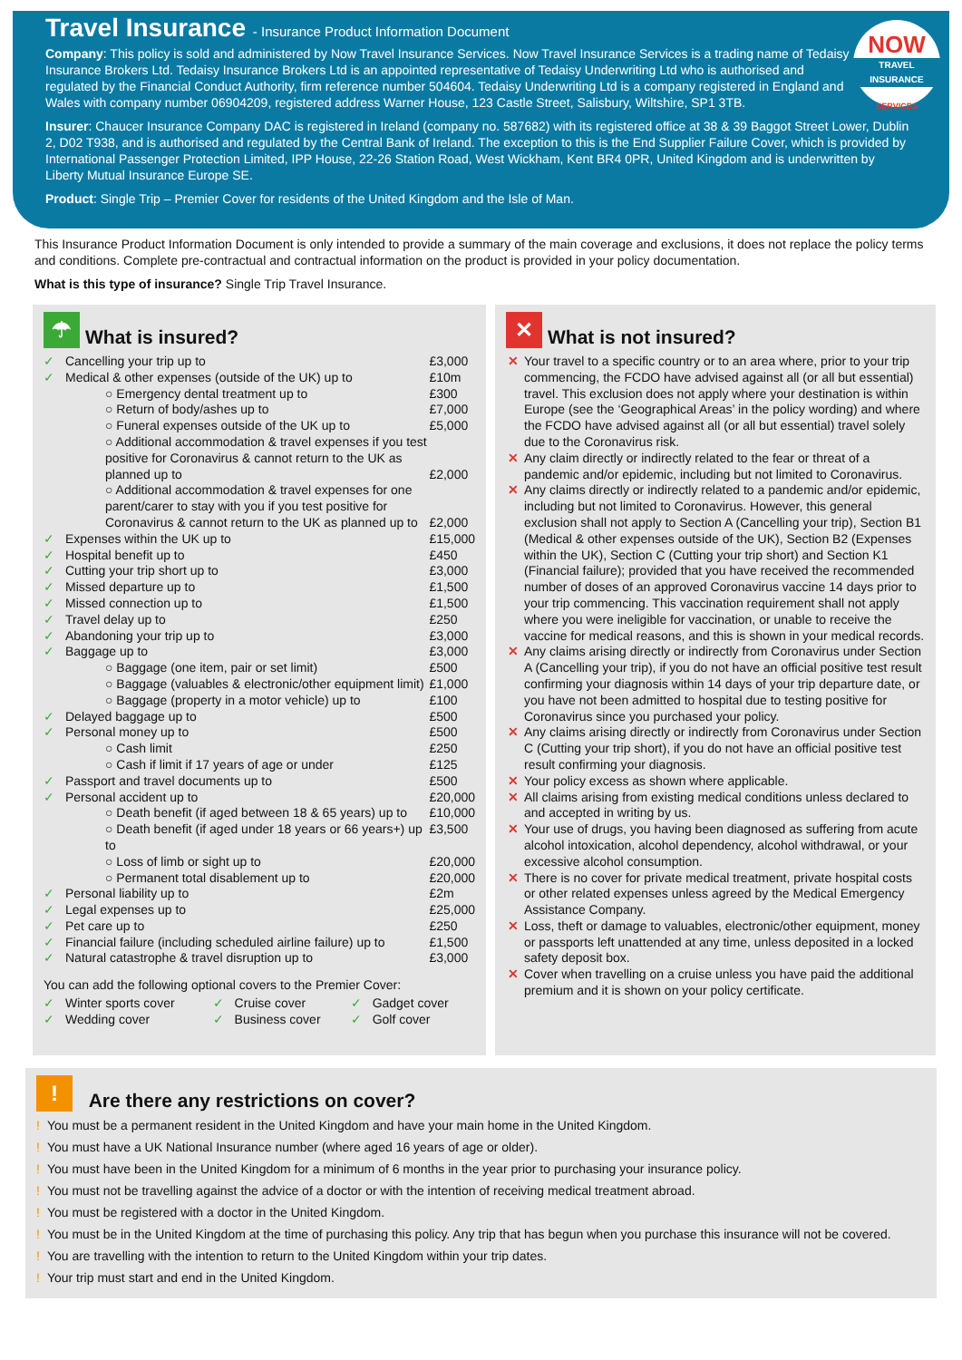NOW
TRAVEL INSURANCE
SERVICES
Travel Insurance - Insurance Product Information Document
Company: This policy is sold and administered by Now Travel Insurance Services. Now Travel Insurance Services is a trading name of Tedaisy Insurance Brokers Ltd. Tedaisy Insurance Brokers Ltd is an appointed representative of Tedaisy Underwriting Ltd who is authorised and regulated by the Financial Conduct Authority, firm reference number 504604. Tedaisy Underwriting Ltd is a company registered in England and Wales with company number 06904209, registered address Warner House, 123 Castle Street, Salisbury, Wiltshire, SP1 3TB.
Insurer: Chaucer Insurance Company DAC is registered in Ireland (company no. 587682) with its registered office at 38 & 39 Baggot Street Lower, Dublin 2, D02 T938, and is authorised and regulated by the Central Bank of Ireland. The exception to this is the End Supplier Failure Cover, which is provided by International Passenger Protection Limited, IPP House, 22-26 Station Road, West Wickham, Kent BR4 0PR, United Kingdom and is underwritten by Liberty Mutual Insurance Europe SE.
Product: Single Trip – Premier Cover for residents of the United Kingdom and the Isle of Man.
This Insurance Product Information Document is only intended to provide a summary of the main coverage and exclusions, it does not replace the policy terms and conditions. Complete pre-contractual and contractual information on the product is provided in your policy documentation.
What is this type of insurance? Single Trip Travel Insurance.
☂ What is insured?
| ✓ | Cancelling your trip up to | £3,000 |
| ✓ | Medical & other expenses (outside of the UK) up to | £10m |
| | ○ Emergency dental treatment up to | £300 |
| | ○ Return of body/ashes up to | £7,000 |
| | ○ Funeral expenses outside of the UK up to | £5,000 |
| | ○ Additional accommodation & travel expenses if you test positive for Coronavirus & cannot return to the UK as planned up to | £2,000 |
| | ○ Additional accommodation & travel expenses for one parent/carer to stay with you if you test positive for Coronavirus & cannot return to the UK as planned up to | £2,000 |
| ✓ | Expenses within the UK up to | £15,000 |
| ✓ | Hospital benefit up to | £450 |
| ✓ | Cutting your trip short up to | £3,000 |
| ✓ | Missed departure up to | £1,500 |
| ✓ | Missed connection up to | £1,500 |
| ✓ | Travel delay up to | £250 |
| ✓ | Abandoning your trip up to | £3,000 |
| ✓ | Baggage up to | £3,000 |
| | ○ Baggage (one item, pair or set limit) | £500 |
| | ○ Baggage (valuables & electronic/other equipment limit) | £1,000 |
| | ○ Baggage (property in a motor vehicle) up to | £100 |
| ✓ | Delayed baggage up to | £500 |
| ✓ | Personal money up to | £500 |
| | ○ Cash limit | £250 |
| | ○ Cash if limit if 17 years of age or under | £125 |
| ✓ | Passport and travel documents up to | £500 |
| ✓ | Personal accident up to | £20,000 |
| | ○ Death benefit (if aged between 18 & 65 years) up to | £10,000 |
| | ○ Death benefit (if aged under 18 years or 66 years+) up to | £3,500 |
| | ○ Loss of limb or sight up to | £20,000 |
| | ○ Permanent total disablement up to | £20,000 |
| ✓ | Personal liability up to | £2m |
| ✓ | Legal expenses up to | £25,000 |
| ✓ | Pet care up to | £250 |
| ✓ | Financial failure (including scheduled airline failure) up to | £1,500 |
| ✓ | Natural catastrophe & travel disruption up to | £3,000 |
You can add the following optional covers to the Premier Cover:
| ✓ | Winter sports cover | ✓ | Cruise cover | ✓ | Gadget cover |
| ✓ | Wedding cover | ✓ | Business cover | ✓ | Golf cover |
✕ What is not insured?
✕ Your travel to a specific country or to an area where, prior to your trip commencing, the FCDO have advised against all (or all but essential) travel. This exclusion does not apply where your destination is within Europe (see the ‘Geographical Areas’ in the policy wording) and where the FCDO have advised against all (or all but essential) travel solely due to the Coronavirus risk.
✕ Any claim directly or indirectly related to the fear or threat of a pandemic and/or epidemic, including but not limited to Coronavirus.
✕ Any claims directly or indirectly related to a pandemic and/or epidemic, including but not limited to Coronavirus. However, this general exclusion shall not apply to Section A (Cancelling your trip), Section B1 (Medical & other expenses outside of the UK), Section B2 (Expenses within the UK), Section C (Cutting your trip short) and Section K1 (Financial failure); provided that you have received the recommended number of doses of an approved Coronavirus vaccine 14 days prior to your trip commencing. This vaccination requirement shall not apply where you were ineligible for vaccination, or unable to receive the vaccine for medical reasons, and this is shown in your medical records.
✕ Any claims arising directly or indirectly from Coronavirus under Section A (Cancelling your trip), if you do not have an official positive test result confirming your diagnosis within 14 days of your trip departure date, or you have not been admitted to hospital due to testing positive for Coronavirus since you purchased your policy.
✕ Any claims arising directly or indirectly from Coronavirus under Section C (Cutting your trip short), if you do not have an official positive test result confirming your diagnosis.
✕ Your policy excess as shown where applicable.
✕ All claims arising from existing medical conditions unless declared to and accepted in writing by us.
✕ Your use of drugs, you having been diagnosed as suffering from acute alcohol intoxication, alcohol dependency, alcohol withdrawal, or your excessive alcohol consumption.
✕ There is no cover for private medical treatment, private hospital costs or other related expenses unless agreed by the Medical Emergency Assistance Company.
✕ Loss, theft or damage to valuables, electronic/other equipment, money or passports left unattended at any time, unless deposited in a locked safety deposit box.
✕ Cover when travelling on a cruise unless you have paid the additional premium and it is shown on your policy certificate.
! Are there any restrictions on cover?
! You must be a permanent resident in the United Kingdom and have your main home in the United Kingdom.
! You must have a UK National Insurance number (where aged 16 years of age or older).
! You must have been in the United Kingdom for a minimum of 6 months in the year prior to purchasing your insurance policy.
! You must not be travelling against the advice of a doctor or with the intention of receiving medical treatment abroad.
! You must be registered with a doctor in the United Kingdom.
! You must be in the United Kingdom at the time of purchasing this policy. Any trip that has begun when you purchase this insurance will not be covered.
! You are travelling with the intention to return to the United Kingdom within your trip dates.
! Your trip must start and end in the United Kingdom.